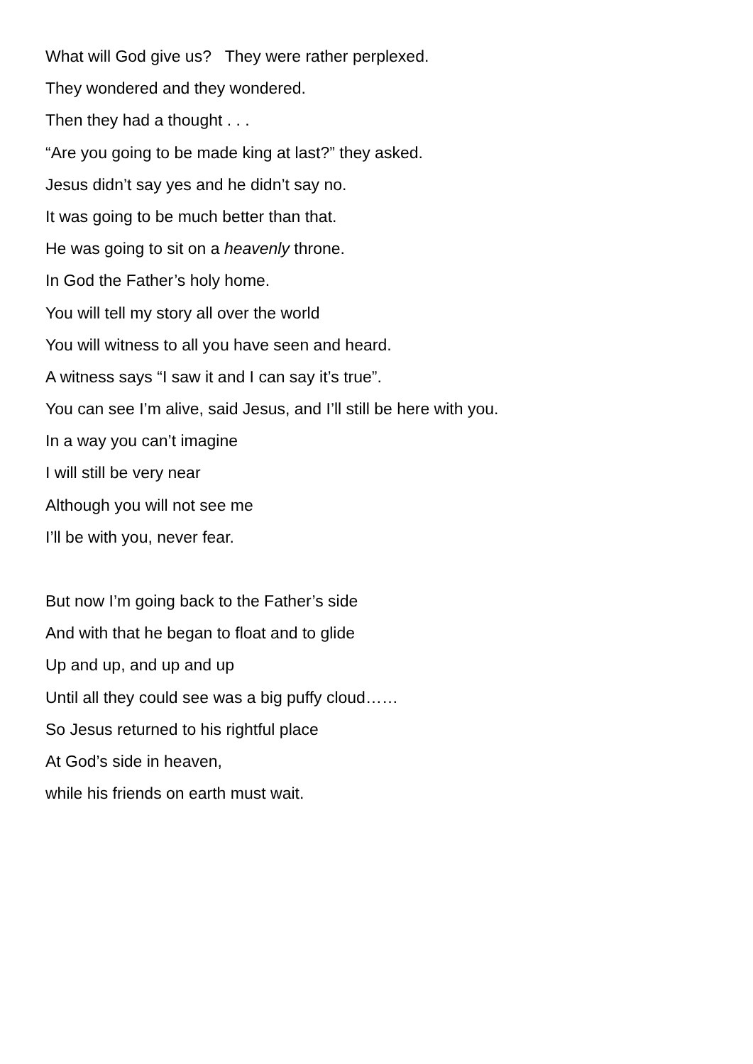What will God give us? They were rather perplexed.
They wondered and they wondered.
Then they had a thought . . .
“Are you going to be made king at last?” they asked.
Jesus didn’t say yes and he didn’t say no.
It was going to be much better than that.
He was going to sit on a heavenly throne.
In God the Father’s holy home.
You will tell my story all over the world
You will witness to all you have seen and heard.
A witness says “I saw it and I can say it’s true”.
You can see I’m alive, said Jesus, and I’ll still be here with you.
In a way you can’t imagine
I will still be very near
Although you will not see me
I’ll be with you, never fear.
But now I’m going back to the Father’s side
And with that he began to float and to glide
Up and up, and up and up
Until all they could see was a big puffy cloud……
So Jesus returned to his rightful place
At God’s side in heaven,
while his friends on earth must wait.